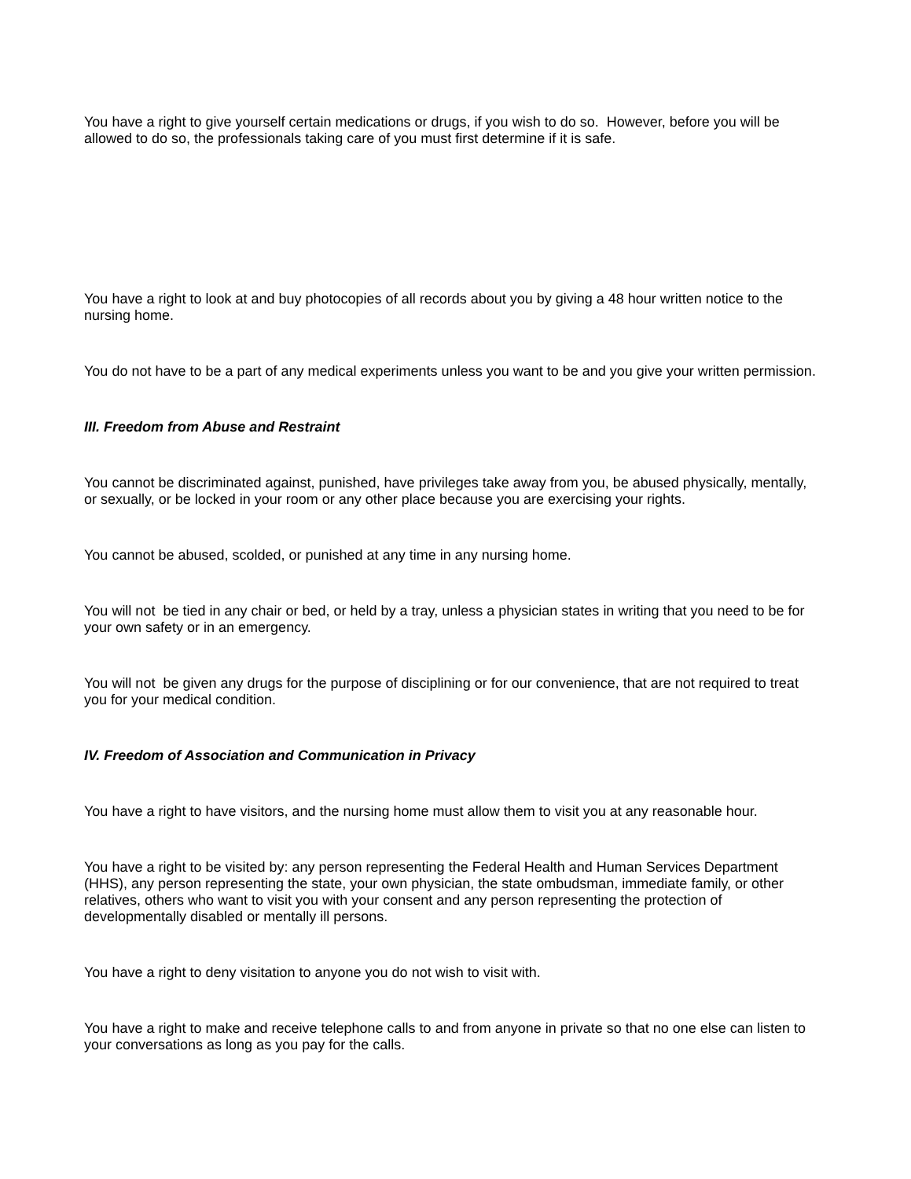You have a right to give yourself certain medications or drugs, if you wish to do so. However, before you will be allowed to do so, the professionals taking care of you must first determine if it is safe.
You have a right to look at and buy photocopies of all records about you by giving a 48 hour written notice to the nursing home.
You do not have to be a part of any medical experiments unless you want to be and you give your written permission.
III. Freedom from Abuse and Restraint
You cannot be discriminated against, punished, have privileges take away from you, be abused physically, mentally, or sexually, or be locked in your room or any other place because you are exercising your rights.
You cannot be abused, scolded, or punished at any time in any nursing home.
You will not be tied in any chair or bed, or held by a tray, unless a physician states in writing that you need to be for your own safety or in an emergency.
You will not be given any drugs for the purpose of disciplining or for our convenience, that are not required to treat you for your medical condition.
IV. Freedom of Association and Communication in Privacy
You have a right to have visitors, and the nursing home must allow them to visit you at any reasonable hour.
You have a right to be visited by: any person representing the Federal Health and Human Services Department (HHS), any person representing the state, your own physician, the state ombudsman, immediate family, or other relatives, others who want to visit you with your consent and any person representing the protection of developmentally disabled or mentally ill persons.
You have a right to deny visitation to anyone you do not wish to visit with.
You have a right to make and receive telephone calls to and from anyone in private so that no one else can listen to your conversations as long as you pay for the calls.